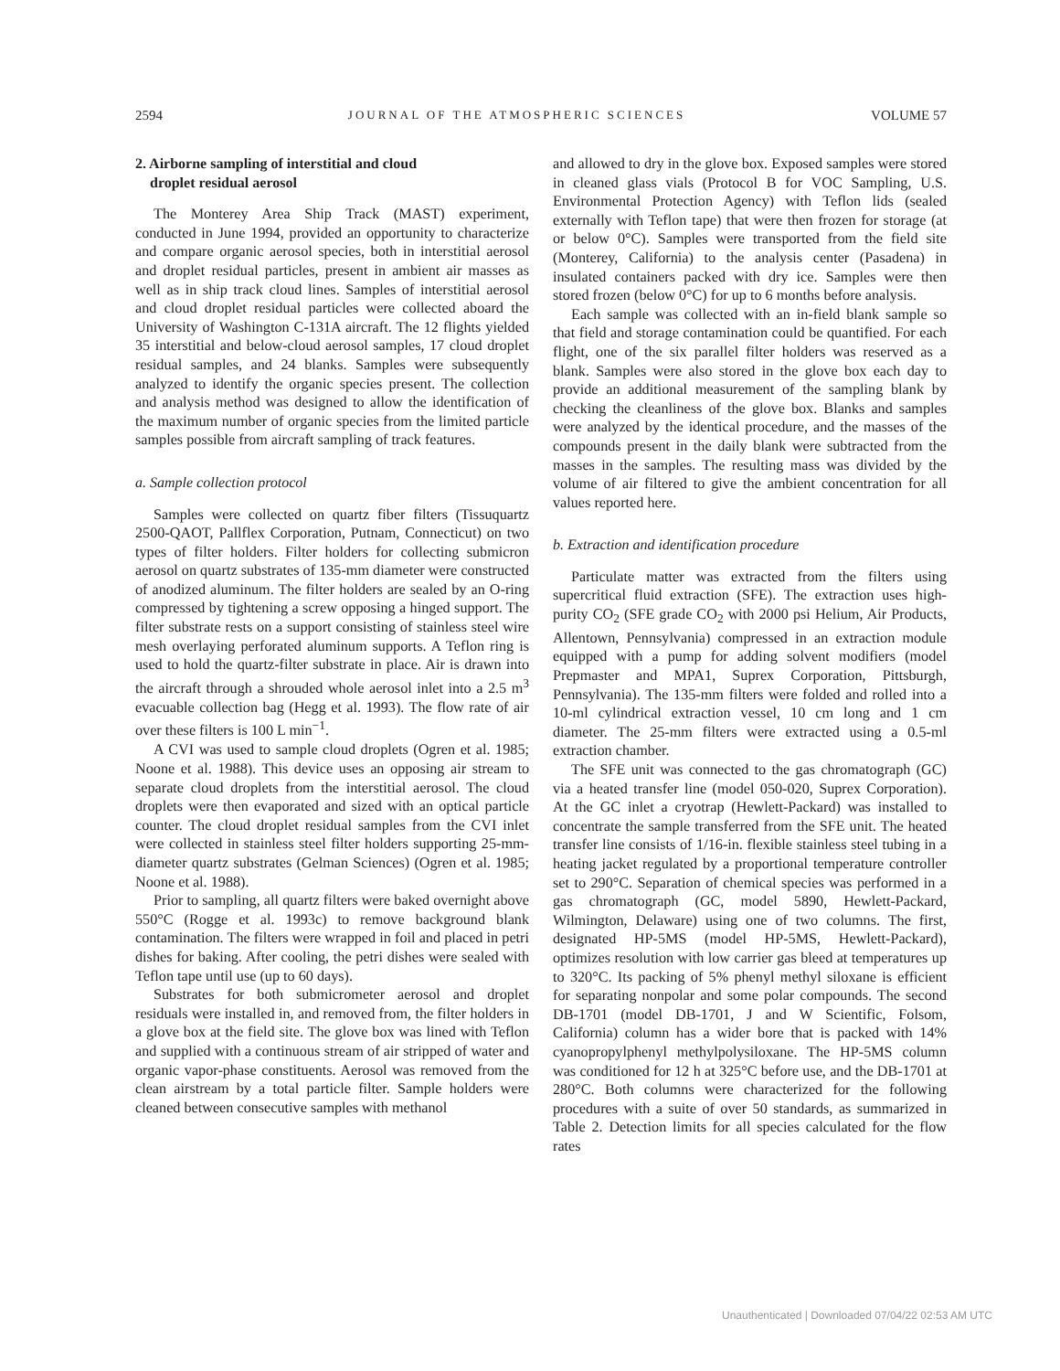2594 JOURNAL OF THE ATMOSPHERIC SCIENCES VOLUME 57
2. Airborne sampling of interstitial and cloud
droplet residual aerosol
The Monterey Area Ship Track (MAST) experiment, conducted in June 1994, provided an opportunity to characterize and compare organic aerosol species, both in interstitial aerosol and droplet residual particles, present in ambient air masses as well as in ship track cloud lines. Samples of interstitial aerosol and cloud droplet residual particles were collected aboard the University of Washington C-131A aircraft. The 12 flights yielded 35 interstitial and below-cloud aerosol samples, 17 cloud droplet residual samples, and 24 blanks. Samples were subsequently analyzed to identify the organic species present. The collection and analysis method was designed to allow the identification of the maximum number of organic species from the limited particle samples possible from aircraft sampling of track features.
a. Sample collection protocol
Samples were collected on quartz fiber filters (Tissuquartz 2500-QAOT, Pallflex Corporation, Putnam, Connecticut) on two types of filter holders. Filter holders for collecting submicron aerosol on quartz substrates of 135-mm diameter were constructed of anodized aluminum. The filter holders are sealed by an O-ring compressed by tightening a screw opposing a hinged support. The filter substrate rests on a support consisting of stainless steel wire mesh overlaying perforated aluminum supports. A Teflon ring is used to hold the quartz-filter substrate in place. Air is drawn into the aircraft through a shrouded whole aerosol inlet into a 2.5 m<sup>3</sup> evacuable collection bag (Hegg et al. 1993). The flow rate of air over these filters is 100 L min<sup>−1</sup>.
A CVI was used to sample cloud droplets (Ogren et al. 1985; Noone et al. 1988). This device uses an opposing air stream to separate cloud droplets from the interstitial aerosol. The cloud droplets were then evaporated and sized with an optical particle counter. The cloud droplet residual samples from the CVI inlet were collected in stainless steel filter holders supporting 25-mm-diameter quartz substrates (Gelman Sciences) (Ogren et al. 1985; Noone et al. 1988).
Prior to sampling, all quartz filters were baked overnight above 550°C (Rogge et al. 1993c) to remove background blank contamination. The filters were wrapped in foil and placed in petri dishes for baking. After cooling, the petri dishes were sealed with Teflon tape until use (up to 60 days).
Substrates for both submicrometer aerosol and droplet residuals were installed in, and removed from, the filter holders in a glove box at the field site. The glove box was lined with Teflon and supplied with a continuous stream of air stripped of water and organic vapor-phase constituents. Aerosol was removed from the clean airstream by a total particle filter. Sample holders were cleaned between consecutive samples with methanol
and allowed to dry in the glove box. Exposed samples were stored in cleaned glass vials (Protocol B for VOC Sampling, U.S. Environmental Protection Agency) with Teflon lids (sealed externally with Teflon tape) that were then frozen for storage (at or below 0°C). Samples were transported from the field site (Monterey, California) to the analysis center (Pasadena) in insulated containers packed with dry ice. Samples were then stored frozen (below 0°C) for up to 6 months before analysis.
Each sample was collected with an in-field blank sample so that field and storage contamination could be quantified. For each flight, one of the six parallel filter holders was reserved as a blank. Samples were also stored in the glove box each day to provide an additional measurement of the sampling blank by checking the cleanliness of the glove box. Blanks and samples were analyzed by the identical procedure, and the masses of the compounds present in the daily blank were subtracted from the masses in the samples. The resulting mass was divided by the volume of air filtered to give the ambient concentration for all values reported here.
b. Extraction and identification procedure
Particulate matter was extracted from the filters using supercritical fluid extraction (SFE). The extraction uses high-purity CO<sub>2</sub> (SFE grade CO<sub>2</sub> with 2000 psi Helium, Air Products, Allentown, Pennsylvania) compressed in an extraction module equipped with a pump for adding solvent modifiers (model Prepmaster and MPA1, Suprex Corporation, Pittsburgh, Pennsylvania). The 135-mm filters were folded and rolled into a 10-ml cylindrical extraction vessel, 10 cm long and 1 cm diameter. The 25-mm filters were extracted using a 0.5-ml extraction chamber.
The SFE unit was connected to the gas chromatograph (GC) via a heated transfer line (model 050-020, Suprex Corporation). At the GC inlet a cryotrap (Hewlett-Packard) was installed to concentrate the sample transferred from the SFE unit. The heated transfer line consists of 1/16-in. flexible stainless steel tubing in a heating jacket regulated by a proportional temperature controller set to 290°C. Separation of chemical species was performed in a gas chromatograph (GC, model 5890, Hewlett-Packard, Wilmington, Delaware) using one of two columns. The first, designated HP-5MS (model HP-5MS, Hewlett-Packard), optimizes resolution with low carrier gas bleed at temperatures up to 320°C. Its packing of 5% phenyl methyl siloxane is efficient for separating nonpolar and some polar compounds. The second DB-1701 (model DB-1701, J and W Scientific, Folsom, California) column has a wider bore that is packed with 14% cyanopropylphenyl methylpolysiloxane. The HP-5MS column was conditioned for 12 h at 325°C before use, and the DB-1701 at 280°C. Both columns were characterized for the following procedures with a suite of over 50 standards, as summarized in Table 2. Detection limits for all species calculated for the flow rates
Unauthenticated | Downloaded 07/04/22 02:53 AM UTC